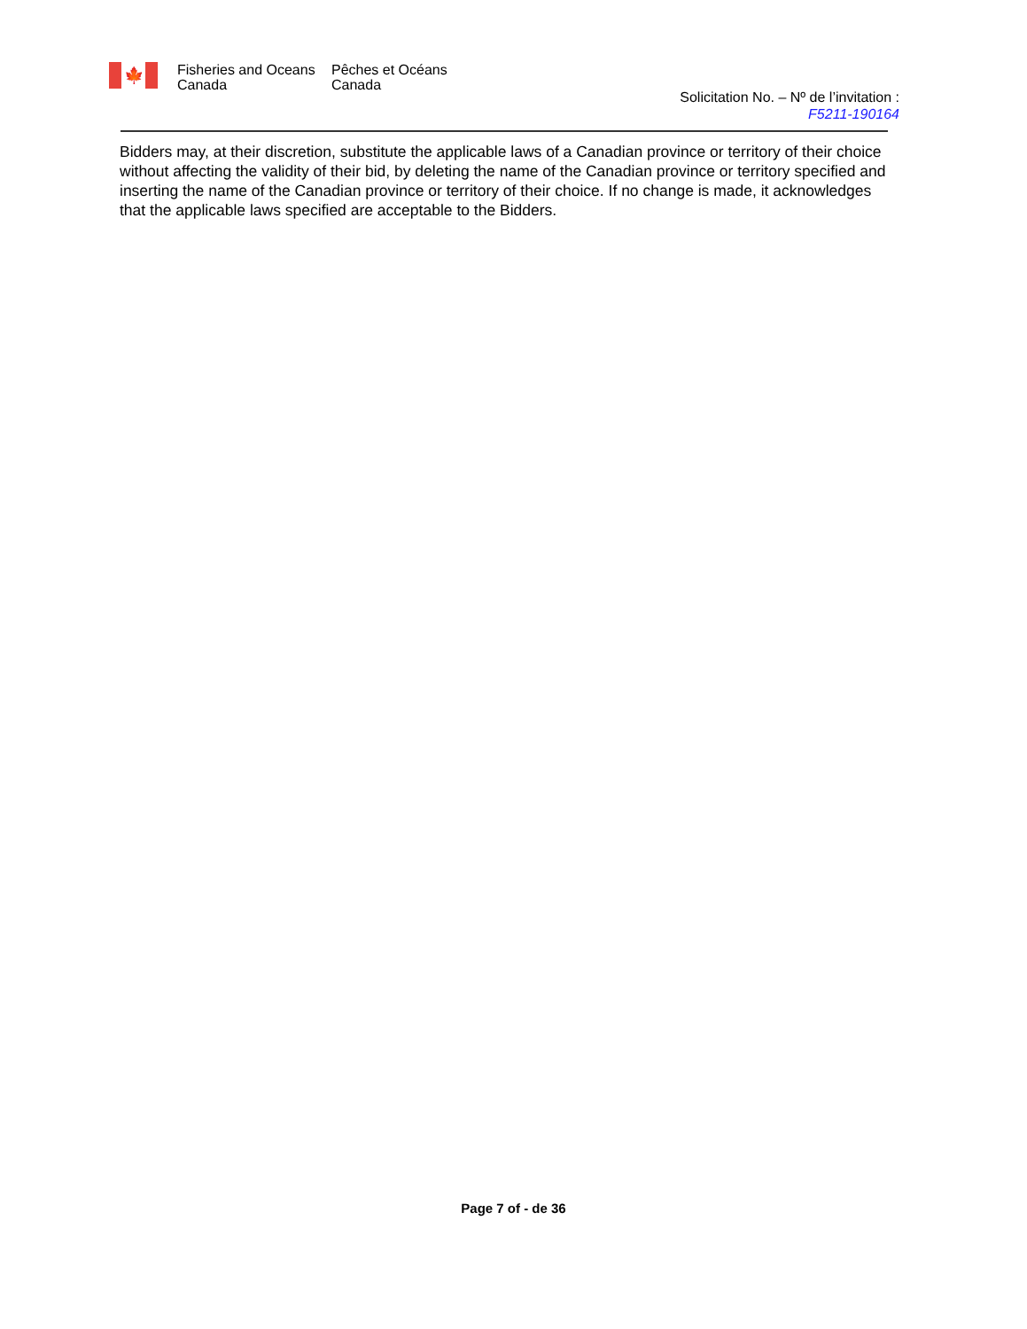🍁
Fisheries and Oceans Canada
Pêches et Océans Canada
Solicitation No. – Nº de l’invitation :
F5211-190164
Bidders may, at their discretion, substitute the applicable laws of a Canadian province or territory of their choice without affecting the validity of their bid, by deleting the name of the Canadian province or territory specified and inserting the name of the Canadian province or territory of their choice. If no change is made, it acknowledges that the applicable laws specified are acceptable to the Bidders.
Page 7 of - de 36